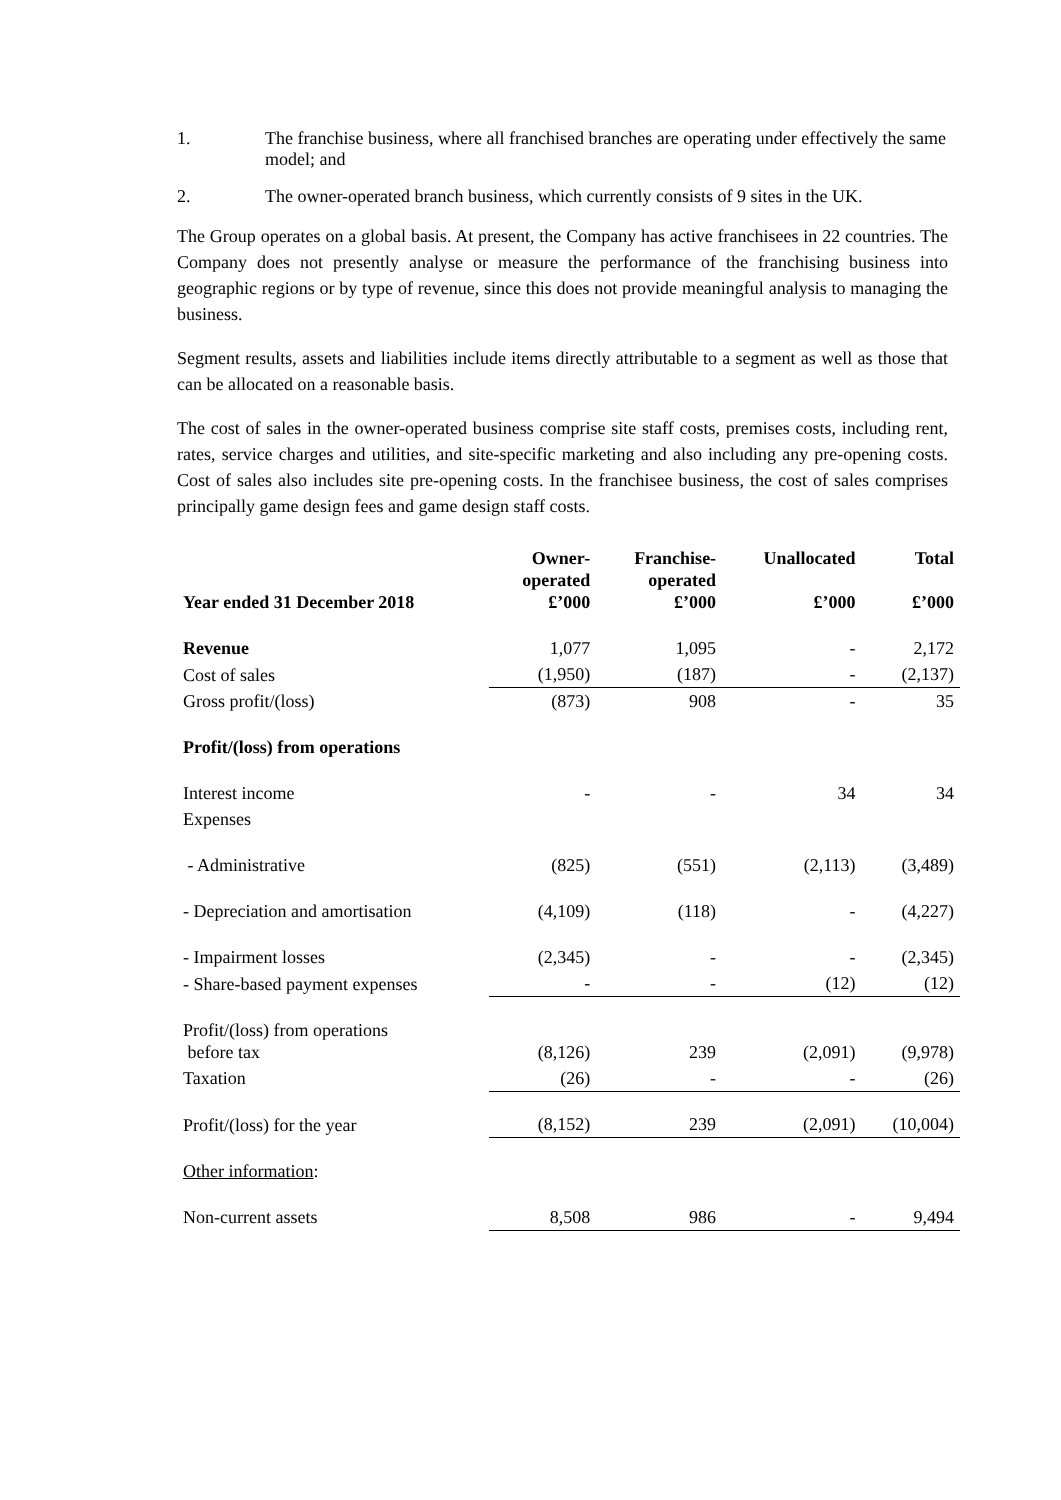1. The franchise business, where all franchised branches are operating under effectively the same model; and
2. The owner-operated branch business, which currently consists of 9 sites in the UK.
The Group operates on a global basis. At present, the Company has active franchisees in 22 countries. The Company does not presently analyse or measure the performance of the franchising business into geographic regions or by type of revenue, since this does not provide meaningful analysis to managing the business.
Segment results, assets and liabilities include items directly attributable to a segment as well as those that can be allocated on a reasonable basis.
The cost of sales in the owner-operated business comprise site staff costs, premises costs, including rent, rates, service charges and utilities, and site-specific marketing and also including any pre-opening costs. Cost of sales also includes site pre-opening costs. In the franchisee business, the cost of sales comprises principally game design fees and game design staff costs.
| Year ended 31 December 2018 | Owner- operated £’000 | Franchise- operated £’000 | Unallocated £’000 | Total £’000 |
| --- | --- | --- | --- | --- |
| Revenue | 1,077 | 1,095 | - | 2,172 |
| Cost of sales | (1,950) | (187) | - | (2,137) |
| Gross profit/(loss) | (873) | 908 | - | 35 |
| Profit/(loss) from operations | | | | |
| Interest income | - | - | 34 | 34 |
| Expenses | | | | |
| - Administrative | (825) | (551) | (2,113) | (3,489) |
| - Depreciation and amortisation | (4,109) | (118) | - | (4,227) |
| - Impairment losses | (2,345) | - | - | (2,345) |
| - Share-based payment expenses | - | - | (12) | (12) |
| Profit/(loss) from operations before tax | (8,126) | 239 | (2,091) | (9,978) |
| Taxation | (26) | - | - | (26) |
| Profit/(loss) for the year | (8,152) | 239 | (2,091) | (10,004) |
| Other information : | | | | |
| Non-current assets | 8,508 | 986 | - | 9,494 |